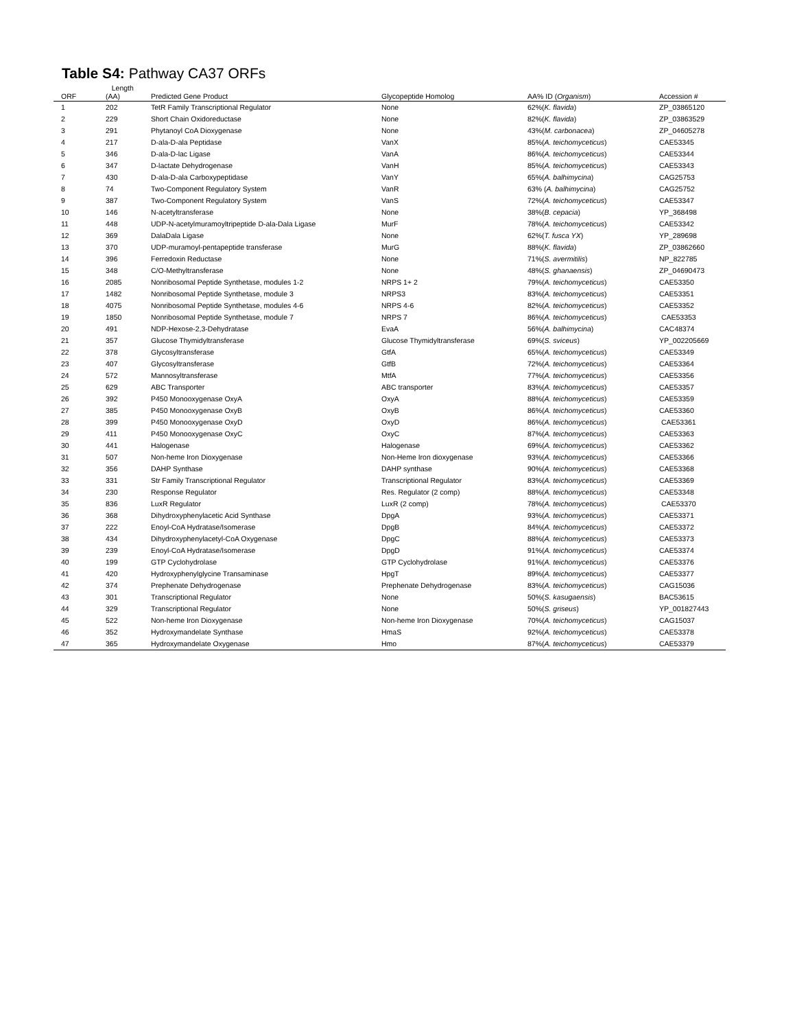Table S4: Pathway CA37 ORFs
| ORF | Length (AA) | Predicted Gene Product | Glycopeptide Homolog | AA% ID ( Organism ) | Accession # |
| --- | --- | --- | --- | --- | --- |
| 1 | 202 | TetR Family Transcriptional Regulator | None | 62%( K. flavida ) | ZP_03865120 |
| 2 | 229 | Short Chain Oxidoreductase | None | 82%( K. flavida ) | ZP_03863529 |
| 3 | 291 | Phytanoyl CoA Dioxygenase | None | 43%( M. carbonacea ) | ZP_04605278 |
| 4 | 217 | D-ala-D-ala Peptidase | VanX | 85%( A. teichomyceticus ) | CAE53345 |
| 5 | 346 | D-ala-D-lac Ligase | VanA | 86%( A. teichomyceticus ) | CAE53344 |
| 6 | 347 | D-lactate Dehydrogenase | VanH | 85%( A. teichomyceticus ) | CAE53343 |
| 7 | 430 | D-ala-D-ala Carboxypeptidase | VanY | 65%( A. balhimycina ) | CAG25753 |
| 8 | 74 | Two-Component Regulatory System | VanR | 63% ( A. balhimycina ) | CAG25752 |
| 9 | 387 | Two-Component Regulatory System | VanS | 72%( A. teichomyceticus ) | CAE53347 |
| 10 | 146 | N-acetyltransferase | None | 38%( B. cepacia ) | YP_368498 |
| 11 | 448 | UDP-N-acetylmuramoyltripeptide D-ala-Dala Ligase | MurF | 78%( A. teichomyceticus ) | CAE53342 |
| 12 | 369 | DalaDala Ligase | None | 62%( T. fusca YX ) | YP_289698 |
| 13 | 370 | UDP-muramoyl-pentapeptide transferase | MurG | 88%( K. flavida ) | ZP_03862660 |
| 14 | 396 | Ferredoxin Reductase | None | 71%( S. avermitilis ) | NP_822785 |
| 15 | 348 | C/O-Methyltransferase | None | 48%( S. ghanaensis ) | ZP_04690473 |
| 16 | 2085 | Nonribosomal Peptide Synthetase, modules 1-2 | NRPS 1+ 2 | 79%( A. teichomyceticus ) | CAE53350 |
| 17 | 1482 | Nonribosomal Peptide Synthetase, module 3 | NRPS3 | 83%( A. teichomyceticus ) | CAE53351 |
| 18 | 4075 | Nonribosomal Peptide Synthetase, modules 4-6 | NRPS 4-6 | 82%( A. teichomyceticus ) | CAE53352 |
| 19 | 1850 | Nonribosomal Peptide Synthetase, module 7 | NRPS 7 | 86%( A. teichomyceticus ) | CAE53353 |
| 20 | 491 | NDP-Hexose-2,3-Dehydratase | EvaA | 56%( A. balhimycina ) | CAC48374 |
| 21 | 357 | Glucose Thymidyltransferase | Glucose Thymidyltransferase | 69%( S. sviceus ) | YP_002205669 |
| 22 | 378 | Glycosyltransferase | GtfA | 65%( A. teichomyceticus ) | CAE53349 |
| 23 | 407 | Glycosyltransferase | GtfB | 72%( A. teichomyceticus ) | CAE53364 |
| 24 | 572 | Mannosyltransferase | MtfA | 77%( A. teichomyceticus ) | CAE53356 |
| 25 | 629 | ABC Transporter | ABC transporter | 83%( A. teichomyceticus ) | CAE53357 |
| 26 | 392 | P450 Monooxygenase OxyA | OxyA | 88%( A. teichomyceticus ) | CAE53359 |
| 27 | 385 | P450 Monooxygenase OxyB | OxyB | 86%( A. teichomyceticus ) | CAE53360 |
| 28 | 399 | P450 Monooxygenase OxyD | OxyD | 86%( A. teichomyceticus ) | CAE53361 |
| 29 | 411 | P450 Monooxygenase OxyC | OxyC | 87%( A. teichomyceticus ) | CAE53363 |
| 30 | 441 | Halogenase | Halogenase | 69%( A. teichomyceticus ) | CAE53362 |
| 31 | 507 | Non-heme Iron Dioxygenase | Non-Heme Iron dioxygenase | 93%( A. teichomyceticus ) | CAE53366 |
| 32 | 356 | DAHP Synthase | DAHP synthase | 90%( A. teichomyceticus ) | CAE53368 |
| 33 | 331 | Str Family Transcriptional Regulator | Transcriptional Regulator | 83%( A. teichomyceticus ) | CAE53369 |
| 34 | 230 | Response Regulator | Res. Regulator (2 comp) | 88%( A. teichomyceticus ) | CAE53348 |
| 35 | 836 | LuxR Regulator | LuxR (2 comp) | 78%( A. teichomyceticus ) | CAE53370 |
| 36 | 368 | Dihydroxyphenylacetic Acid Synthase | DpgA | 93%( A. teichomyceticus ) | CAE53371 |
| 37 | 222 | Enoyl-CoA Hydratase/Isomerase | DpgB | 84%( A. teichomyceticus ) | CAE53372 |
| 38 | 434 | Dihydroxyphenylacetyl-CoA Oxygenase | DpgC | 88%( A. teichomyceticus ) | CAE53373 |
| 39 | 239 | Enoyl-CoA Hydratase/Isomerase | DpgD | 91%( A. teichomyceticus ) | CAE53374 |
| 40 | 199 | GTP Cyclohydrolase | GTP Cyclohydrolase | 91%( A. teichomyceticus ) | CAE53376 |
| 41 | 420 | Hydroxyphenylglycine Transaminase | HpgT | 89%( A. teichomyceticus ) | CAE53377 |
| 42 | 374 | Prephenate Dehydrogenase | Prephenate Dehydrogenase | 83%( A. teichomyceticus ) | CAG15036 |
| 43 | 301 | Transcriptional Regulator | None | 50%( S. kasugaensis ) | BAC53615 |
| 44 | 329 | Transcriptional Regulator | None | 50%( S. griseus ) | YP_001827443 |
| 45 | 522 | Non-heme Iron Dioxygenase | Non-heme Iron Dioxygenase | 70%( A. teichomyceticus ) | CAG15037 |
| 46 | 352 | Hydroxymandelate Synthase | HmaS | 92%( A. teichomyceticus ) | CAE53378 |
| 47 | 365 | Hydroxymandelate Oxygenase | Hmo | 87%( A. teichomyceticus ) | CAE53379 |